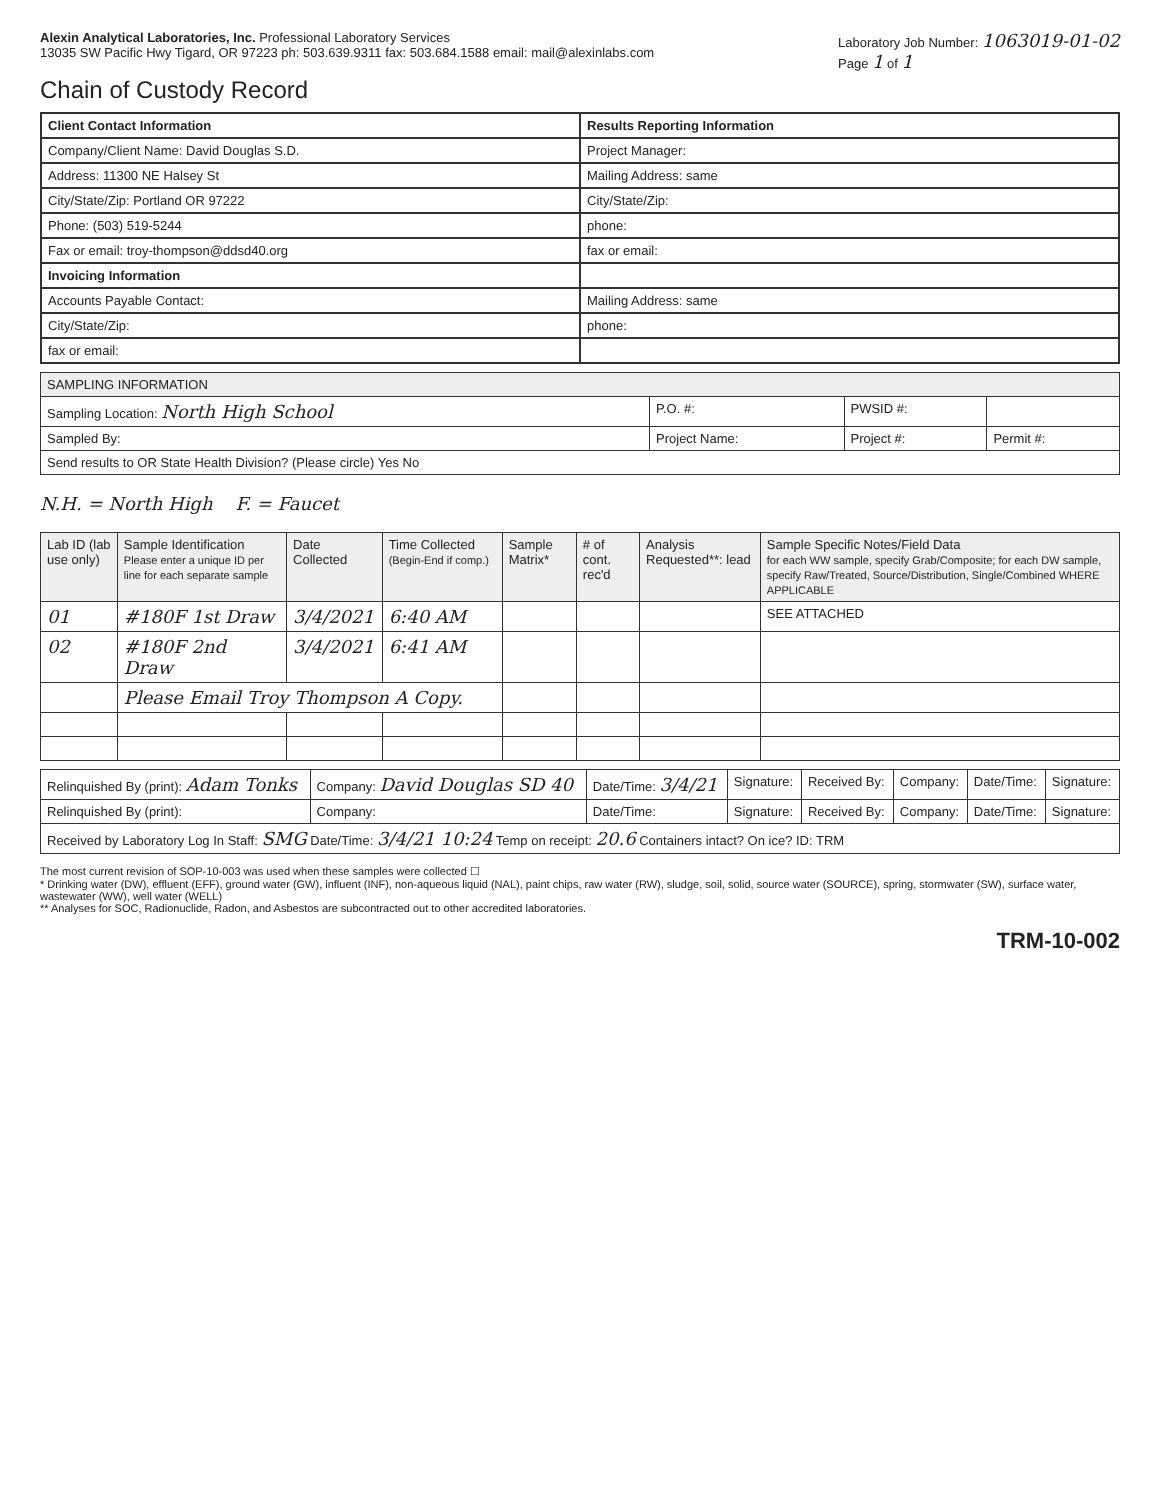Alexin Analytical Laboratories, Inc. Professional Laboratory Services
13035 SW Pacific Hwy Tigard, OR 97223 ph: 503.639.9311 fax: 503.684.1588 email: mail@alexinlabs.com
Laboratory Job Number: 1063019-01-02
Page 1 of 1
Chain of Custody Record
Client Contact Information
Results Reporting Information
Company/Client Name: David Douglas S.D.
Project Manager:
Address: 11300 NE Halsey St
Mailing Address: same
City/State/Zip: Portland OR 97222
City/State/Zip:
Phone: (503) 519-5244
phone:
Fax or email: troy-thompson@ddsd40.org
fax or email:
Invoicing Information
Accounts Payable Contact:
Mailing Address: same
City/State/Zip:
phone:
fax or email:
| SAMPLING INFORMATION | | | |
| --- | --- | --- | --- |
| Sampling Location: North High School | P.O. #: | PWSID #: | |
| Sampled By: | Project Name: | Project #: | Permit #: |
| Send results to OR State Health Division? (Please circle) Yes No | | | |
N.H. = North High F. = Faucet
| Lab ID (lab use only) | Sample Identification Please enter a unique ID per line for each separate sample | Date Collected | Time Collected (Begin-End if comp.) | Sample Matrix* | # of cont. rec'd | Analysis Requested**: lead | Sample Specific Notes/Field Data for each WW sample, specify Grab/Composite; for each DW sample, specify Raw/Treated, Source/Distribution, Single/Combined WHERE APPLICABLE |
| --- | --- | --- | --- | --- | --- | --- | --- |
| 01 | #180F 1st Draw | 3/4/2021 | 6:40 AM | | | | SEE ATTACHED |
| 02 | #180F 2nd Draw | 3/4/2021 | 6:41 AM | | | | |
| | Please Email Troy Thompson A Copy. | | | | | | |
| Relinquished By (print): Adam Tonks | Company: David Douglas SD 40 | Date/Time: 3/4/21 | Signature: | Received By: | Company: | Date/Time: | Signature: |
| Relinquished By (print): | Company: | Date/Time: | Signature: | Received By: | Company: | Date/Time: | Signature: |
| Received by Laboratory Log In Staff: SMG Date/Time: 3/4/21 10:24 Temp on receipt: 20.6 Containers intact? On ice? ID: TRM | | | | | | | |
The most current revision of SOP-10-003 was used when these samples were collected ☐
* Drinking water (DW), effluent (EFF), ground water (GW), influent (INF), non-aqueous liquid (NAL), paint chips, raw water (RW), sludge, soil, solid, source water (SOURCE), spring, stormwater (SW), surface water, wastewater (WW), well water (WELL)
** Analyses for SOC, Radionuclide, Radon, and Asbestos are subcontracted out to other accredited laboratories.
TRM-10-002